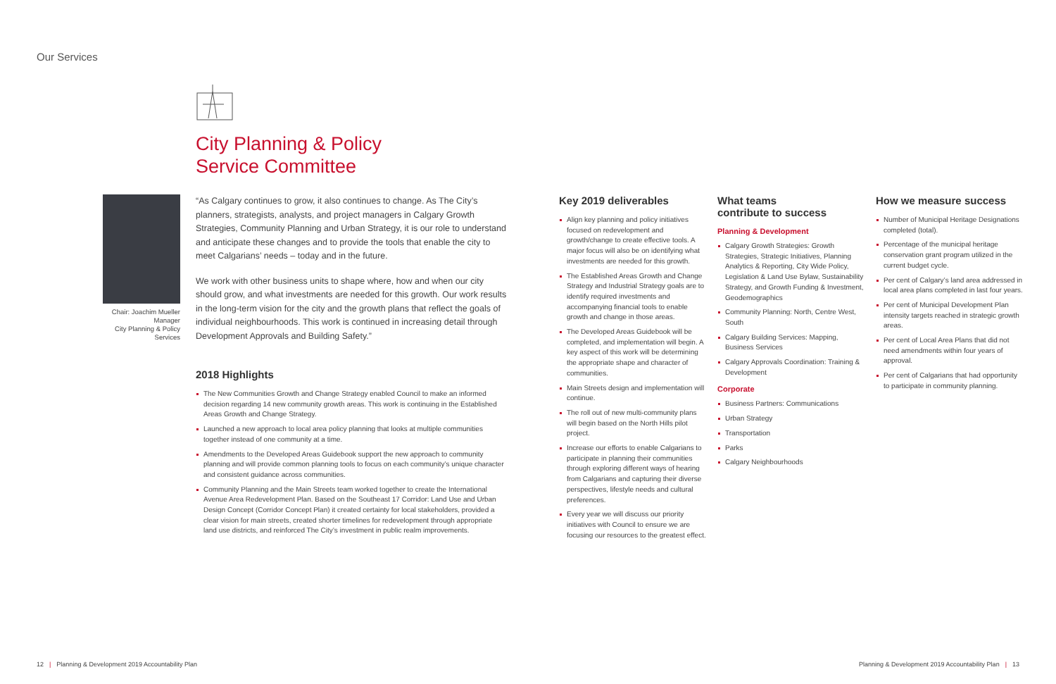Our Services
City Planning & Policy
Service Committee
Chair: Joachim Mueller
Manager
City Planning & Policy Services
“As Calgary continues to grow, it also continues to change. As The City’s planners, strategists, analysts, and project managers in Calgary Growth Strategies, Community Planning and Urban Strategy, it is our role to understand and anticipate these changes and to provide the tools that enable the city to meet Calgarians’ needs – today and in the future.
We work with other business units to shape where, how and when our city should grow, and what investments are needed for this growth. Our work results in the long-term vision for the city and the growth plans that reflect the goals of individual neighbourhoods. This work is continued in increasing detail through Development Approvals and Building Safety.”
2018 Highlights
The New Communities Growth and Change Strategy enabled Council to make an informed decision regarding 14 new community growth areas. This work is continuing in the Established Areas Growth and Change Strategy.
Launched a new approach to local area policy planning that looks at multiple communities together instead of one community at a time.
Amendments to the Developed Areas Guidebook support the new approach to community planning and will provide common planning tools to focus on each community’s unique character and consistent guidance across communities.
Community Planning and the Main Streets team worked together to create the International Avenue Area Redevelopment Plan. Based on the Southeast 17 Corridor: Land Use and Urban Design Concept (Corridor Concept Plan) it created certainty for local stakeholders, provided a clear vision for main streets, created shorter timelines for redevelopment through appropriate land use districts, and reinforced The City’s investment in public realm improvements.
Key 2019 deliverables
Align key planning and policy initiatives focused on redevelopment and growth/change to create effective tools. A major focus will also be on identifying what investments are needed for this growth.
The Established Areas Growth and Change Strategy and Industrial Strategy goals are to identify required investments and accompanying financial tools to enable growth and change in those areas.
The Developed Areas Guidebook will be completed, and implementation will begin. A key aspect of this work will be determining the appropriate shape and character of communities.
Main Streets design and implementation will continue.
The roll out of new multi-community plans will begin based on the North Hills pilot project.
Increase our efforts to enable Calgarians to participate in planning their communities through exploring different ways of hearing from Calgarians and capturing their diverse perspectives, lifestyle needs and cultural preferences.
Every year we will discuss our priority initiatives with Council to ensure we are focusing our resources to the greatest effect.
What teams
contribute to success
Planning & Development
Calgary Growth Strategies: Growth Strategies, Strategic Initiatives, Planning Analytics & Reporting, City Wide Policy, Legislation & Land Use Bylaw, Sustainability Strategy, and Growth Funding & Investment, Geodemographics
Community Planning: North, Centre West, South
Calgary Building Services: Mapping, Business Services
Calgary Approvals Coordination: Training & Development
Corporate
Business Partners: Communications
Urban Strategy
Transportation
Parks
Calgary Neighbourhoods
How we measure success
Number of Municipal Heritage Designations completed (total).
Percentage of the municipal heritage conservation grant program utilized in the current budget cycle.
Per cent of Calgary’s land area addressed in local area plans completed in last four years.
Per cent of Municipal Development Plan intensity targets reached in strategic growth areas.
Per cent of Local Area Plans that did not need amendments within four years of approval.
Per cent of Calgarians that had opportunity to participate in community planning.
12 | Planning & Development 2019 Accountability Plan
Planning & Development 2019 Accountability Plan | 13